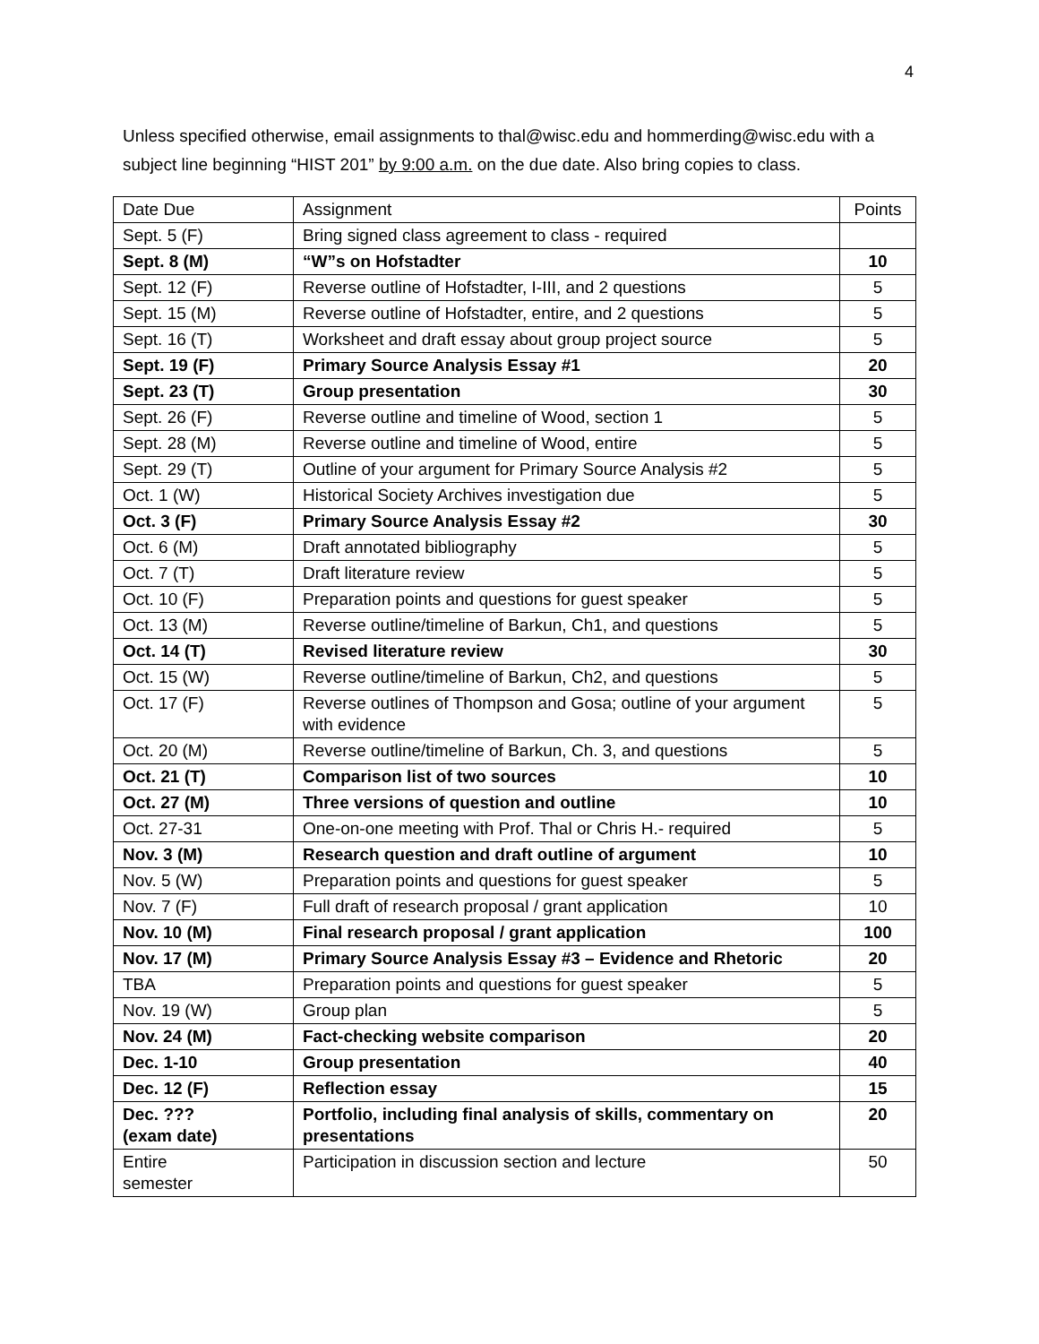4
Unless specified otherwise, email assignments to thal@wisc.edu and hommerding@wisc.edu with a subject line beginning “HIST 201” by 9:00 a.m. on the due date. Also bring copies to class.
| Date Due | Assignment | Points |
| --- | --- | --- |
| Sept. 5 (F) | Bring signed class agreement to class - required | |
| Sept. 8 (M) | “W”s on Hofstadter | 10 |
| Sept. 12 (F) | Reverse outline of Hofstadter, I-III, and 2 questions | 5 |
| Sept. 15 (M) | Reverse outline of Hofstadter, entire, and 2 questions | 5 |
| Sept. 16 (T) | Worksheet and draft essay about group project source | 5 |
| Sept. 19 (F) | Primary Source Analysis Essay #1 | 20 |
| Sept. 23 (T) | Group presentation | 30 |
| Sept. 26 (F) | Reverse outline and timeline of Wood, section 1 | 5 |
| Sept. 28 (M) | Reverse outline and timeline of Wood, entire | 5 |
| Sept. 29 (T) | Outline of your argument for Primary Source Analysis #2 | 5 |
| Oct. 1 (W) | Historical Society Archives investigation due | 5 |
| Oct. 3 (F) | Primary Source Analysis Essay #2 | 30 |
| Oct. 6 (M) | Draft annotated bibliography | 5 |
| Oct. 7 (T) | Draft literature review | 5 |
| Oct. 10 (F) | Preparation points and questions for guest speaker | 5 |
| Oct. 13 (M) | Reverse outline/timeline of Barkun, Ch1, and questions | 5 |
| Oct. 14 (T) | Revised literature review | 30 |
| Oct. 15 (W) | Reverse outline/timeline of Barkun, Ch2, and questions | 5 |
| Oct. 17 (F) | Reverse outlines of Thompson and Gosa; outline of your argument with evidence | 5 |
| Oct. 20 (M) | Reverse outline/timeline of Barkun, Ch. 3, and questions | 5 |
| Oct. 21 (T) | Comparison list of two sources | 10 |
| Oct. 27 (M) | Three versions of question and outline | 10 |
| Oct. 27-31 | One-on-one meeting with Prof. Thal or Chris H.- required | 5 |
| Nov. 3 (M) | Research question and draft outline of argument | 10 |
| Nov. 5 (W) | Preparation points and questions for guest speaker | 5 |
| Nov. 7 (F) | Full draft of research proposal / grant application | 10 |
| Nov. 10 (M) | Final research proposal / grant application | 100 |
| Nov. 17 (M) | Primary Source Analysis Essay #3 – Evidence and Rhetoric | 20 |
| TBA | Preparation points and questions for guest speaker | 5 |
| Nov. 19 (W) | Group plan | 5 |
| Nov. 24 (M) | Fact-checking website comparison | 20 |
| Dec. 1-10 | Group presentation | 40 |
| Dec. 12 (F) | Reflection essay | 15 |
| Dec. ??? (exam date) | Portfolio, including final analysis of skills, commentary on presentations | 20 |
| Entire semester | Participation in discussion section and lecture | 50 |